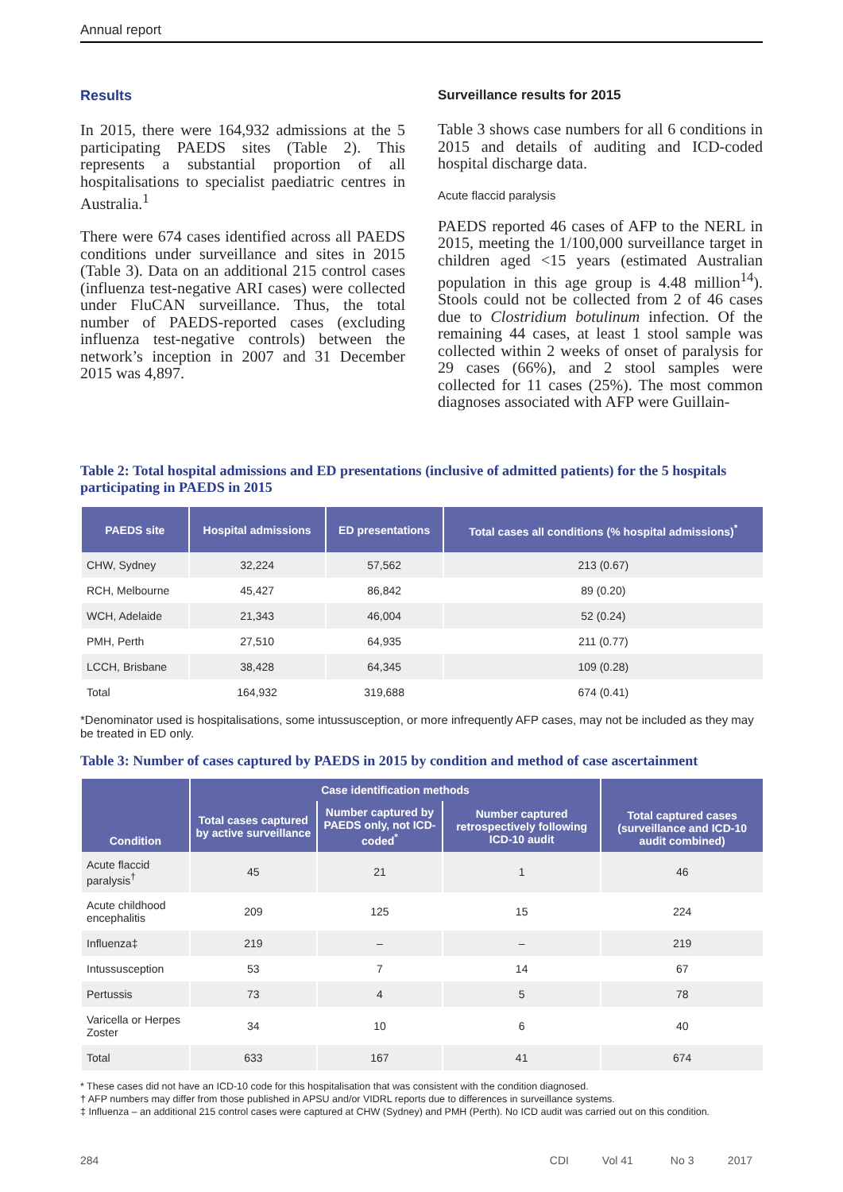Annual report
Results
In 2015, there were 164,932 admissions at the 5 participating PAEDS sites (Table 2). This represents a substantial proportion of all hospitalisations to specialist paediatric centres in Australia.<sup>1</sup>
There were 674 cases identified across all PAEDS conditions under surveillance and sites in 2015 (Table 3). Data on an additional 215 control cases (influenza test-negative ARI cases) were collected under FluCAN surveillance. Thus, the total number of PAEDS-reported cases (excluding influenza test-negative controls) between the network’s inception in 2007 and 31 December 2015 was 4,897.
Surveillance results for 2015
Table 3 shows case numbers for all 6 conditions in 2015 and details of auditing and ICD-coded hospital discharge data.
Acute flaccid paralysis
PAEDS reported 46 cases of AFP to the NERL in 2015, meeting the 1/100,000 surveillance target in children aged <15 years (estimated Australian population in this age group is 4.48 million<sup>14</sup>). Stools could not be collected from 2 of 46 cases due to Clostridium botulinum infection. Of the remaining 44 cases, at least 1 stool sample was collected within 2 weeks of onset of paralysis for 29 cases (66%), and 2 stool samples were collected for 11 cases (25%). The most common diagnoses associated with AFP were Guillain-
Table 2: Total hospital admissions and ED presentations (inclusive of admitted patients) for the 5 hospitals participating in PAEDS in 2015
| PAEDS site | Hospital admissions | ED presentations | Total cases all conditions (% hospital admissions)<sup>*</sup> |
| --- | --- | --- | --- |
| CHW, Sydney | 32,224 | 57,562 | 213 (0.67) |
| RCH, Melbourne | 45,427 | 86,842 | 89 (0.20) |
| WCH, Adelaide | 21,343 | 46,004 | 52 (0.24) |
| PMH, Perth | 27,510 | 64,935 | 211 (0.77) |
| LCCH, Brisbane | 38,428 | 64,345 | 109 (0.28) |
| Total | 164,932 | 319,688 | 674 (0.41) |
*Denominator used is hospitalisations, some intussusception, or more infrequently AFP cases, may not be included as they may be treated in ED only.
Table 3: Number of cases captured by PAEDS in 2015 by condition and method of case ascertainment
| Condition | Case identification methods | | | Total captured cases (surveillance and ICD-10 audit combined) |
| --- | --- | --- | --- | --- |
| | Total cases captured by active surveillance | Number captured by PAEDS only, not ICD-coded<sup>*</sup> | Number captured retrospectively following ICD-10 audit | |
| Acute flaccid paralysis<sup>†</sup> | 45 | 21 | 1 | 46 |
| Acute childhood encephalitis | 209 | 125 | 15 | 224 |
| Influenza‡ | 219 | – | – | 219 |
| Intussusception | 53 | 7 | 14 | 67 |
| Pertussis | 73 | 4 | 5 | 78 |
| Varicella or Herpes Zoster | 34 | 10 | 6 | 40 |
| Total | 633 | 167 | 41 | 674 |
* These cases did not have an ICD-10 code for this hospitalisation that was consistent with the condition diagnosed.
† AFP numbers may differ from those published in APSU and/or VIDRL reports due to differences in surveillance systems.
‡ Influenza – an additional 215 control cases were captured at CHW (Sydney) and PMH (Perth). No ICD audit was carried out on this condition.
284 CDI Vol 41 No 3 2017